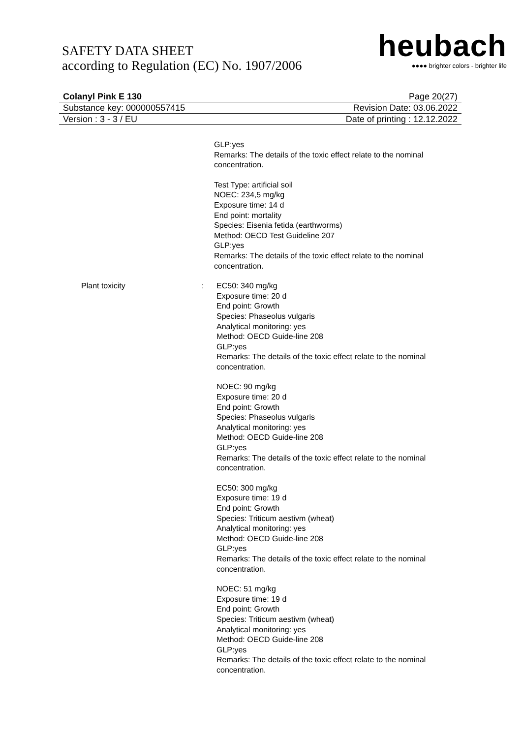SAFETY DATA SHEET
according to Regulation (EC) No. 1907/2006
heubach
●●●● brighter colors - brighter life
Colanyl Pink E 130 Page 20(27)
Substance key: 000000557415 Revision Date: 03.06.2022
Version : 3 - 3 / EU Date of printing : 12.12.2022
GLP:yes
Remarks: The details of the toxic effect relate to the nominal concentration.
Test Type: artificial soil
NOEC: 234,5 mg/kg
Exposure time: 14 d
End point: mortality
Species: Eisenia fetida (earthworms)
Method: OECD Test Guideline 207
GLP:yes
Remarks: The details of the toxic effect relate to the nominal concentration.
Plant toxicity : EC50: 340 mg/kg
Exposure time: 20 d
End point: Growth
Species: Phaseolus vulgaris
Analytical monitoring: yes
Method: OECD Guide-line 208
GLP:yes
Remarks: The details of the toxic effect relate to the nominal concentration.
NOEC: 90 mg/kg
Exposure time: 20 d
End point: Growth
Species: Phaseolus vulgaris
Analytical monitoring: yes
Method: OECD Guide-line 208
GLP:yes
Remarks: The details of the toxic effect relate to the nominal concentration.
EC50: 300 mg/kg
Exposure time: 19 d
End point: Growth
Species: Triticum aestivm (wheat)
Analytical monitoring: yes
Method: OECD Guide-line 208
GLP:yes
Remarks: The details of the toxic effect relate to the nominal concentration.
NOEC: 51 mg/kg
Exposure time: 19 d
End point: Growth
Species: Triticum aestivm (wheat)
Analytical monitoring: yes
Method: OECD Guide-line 208
GLP:yes
Remarks: The details of the toxic effect relate to the nominal concentration.